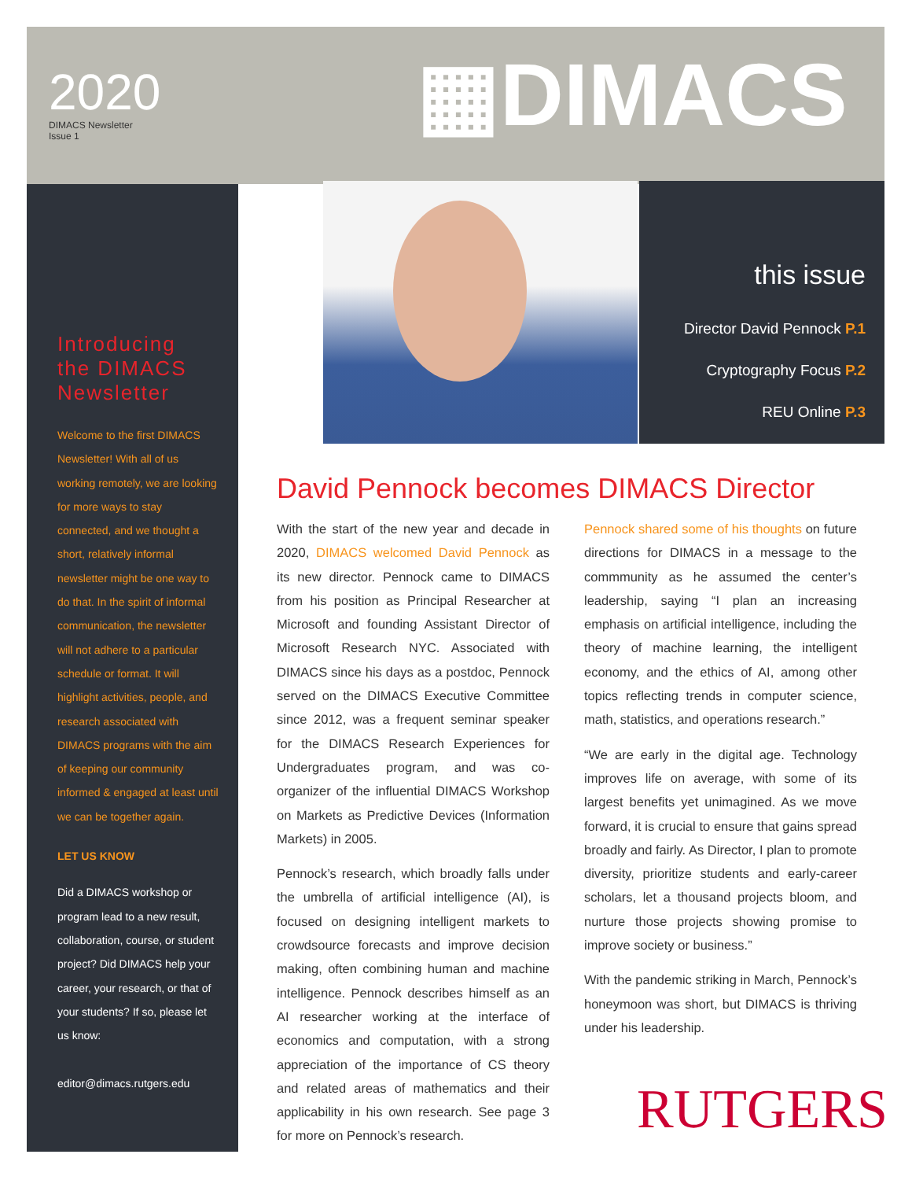2020
DIMACS Newsletter
Issue 1
▦DIMACS
this issue
Director David Pennock P.1
Cryptography Focus P.2
REU Online P.3
Introducing the DIMACS Newsletter
Welcome to the first DIMACS Newsletter! With all of us working remotely, we are looking for more ways to stay connected, and we thought a short, relatively informal newsletter might be one way to do that. In the spirit of informal communication, the newsletter will not adhere to a particular schedule or format. It will highlight activities, people, and research associated with DIMACS programs with the aim of keeping our community informed & engaged at least until we can be together again.
LET US KNOW
Did a DIMACS workshop or program lead to a new result, collaboration, course, or student project? Did DIMACS help your career, your research, or that of your students? If so, please let us know:
editor@dimacs.rutgers.edu
David Pennock becomes DIMACS Director
With the start of the new year and decade in 2020, DIMACS welcomed David Pennock as its new director. Pennock came to DIMACS from his position as Principal Researcher at Microsoft and founding Assistant Director of Microsoft Research NYC. Associated with DIMACS since his days as a postdoc, Pennock served on the DIMACS Executive Committee since 2012, was a frequent seminar speaker for the DIMACS Research Experiences for Undergraduates program, and was co-organizer of the influential DIMACS Workshop on Markets as Predictive Devices (Information Markets) in 2005.
Pennock’s research, which broadly falls under the umbrella of artificial intelligence (AI), is focused on designing intelligent markets to crowdsource forecasts and improve decision making, often combining human and machine intelligence. Pennock describes himself as an AI researcher working at the interface of economics and computation, with a strong appreciation of the importance of CS theory and related areas of mathematics and their applicability in his own research. See page 3 for more on Pennock’s research.
Pennock shared some of his thoughts on future directions for DIMACS in a message to the commmunity as he assumed the center’s leadership, saying “I plan an increasing emphasis on artificial intelligence, including the theory of machine learning, the intelligent economy, and the ethics of AI, among other topics reflecting trends in computer science, math, statistics, and operations research.”
“We are early in the digital age. Technology improves life on average, with some of its largest benefits yet unimagined. As we move forward, it is crucial to ensure that gains spread broadly and fairly. As Director, I plan to promote diversity, prioritize students and early-career scholars, let a thousand projects bloom, and nurture those projects showing promise to improve society or business.”
With the pandemic striking in March, Pennock’s honeymoon was short, but DIMACS is thriving under his leadership.
RUTGERS